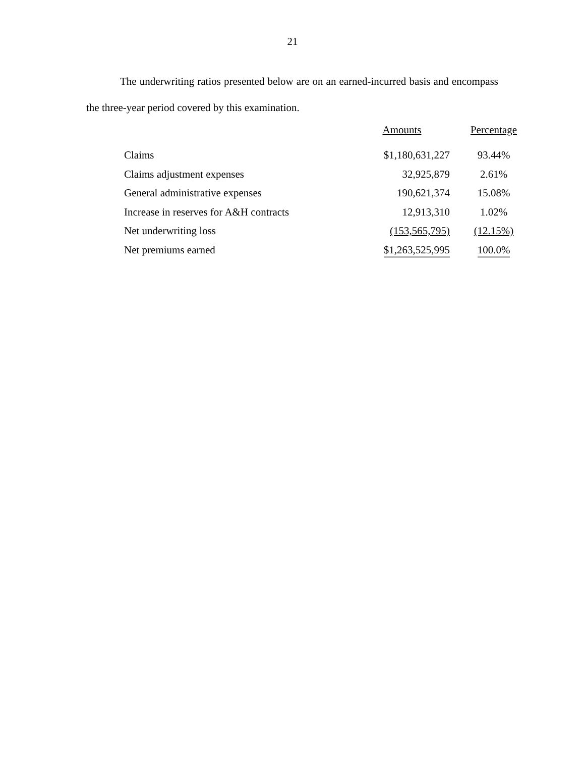21
The underwriting ratios presented below are on an earned-incurred basis and encompass the three-year period covered by this examination.
| | Amounts | Percentage |
| --- | --- | --- |
| Claims | $1,180,631,227 | 93.44% |
| Claims adjustment expenses | 32,925,879 | 2.61% |
| General administrative expenses | 190,621,374 | 15.08% |
| Increase in reserves for A&H contracts | 12,913,310 | 1.02% |
| Net underwriting loss | (153,565,795) | (12.15%) |
| Net premiums earned | $1,263,525,995 | 100.0% |